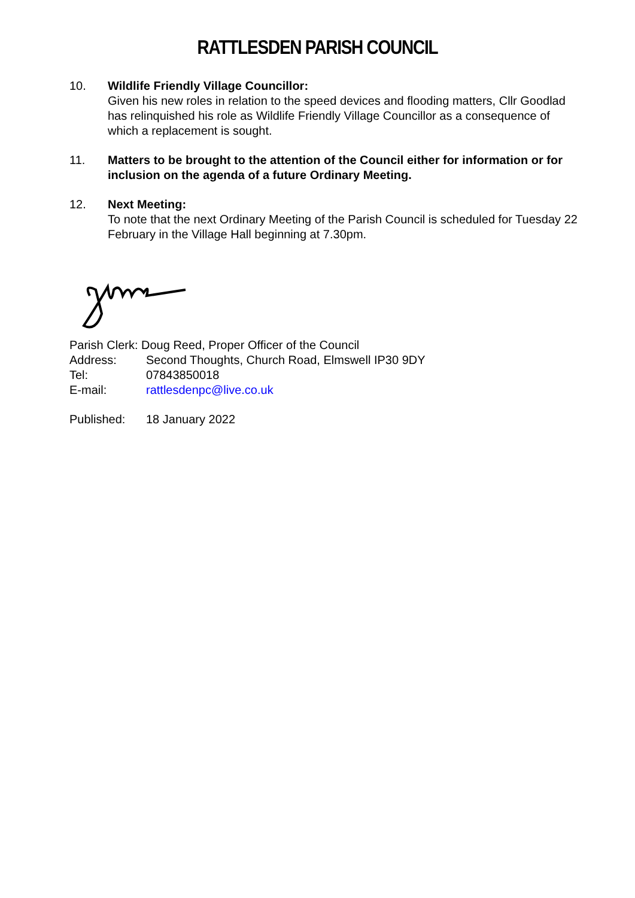RATTLESDEN PARISH COUNCIL
10. Wildlife Friendly Village Councillor:
Given his new roles in relation to the speed devices and flooding matters, Cllr Goodlad has relinquished his role as Wildlife Friendly Village Councillor as a consequence of which a replacement is sought.
11. Matters to be brought to the attention of the Council either for information or for inclusion on the agenda of a future Ordinary Meeting.
12. Next Meeting:
To note that the next Ordinary Meeting of the Parish Council is scheduled for Tuesday 22 February in the Village Hall beginning at 7.30pm.
Parish Clerk: Doug Reed, Proper Officer of the Council
Address: Second Thoughts, Church Road, Elmswell IP30 9DY
Tel: 07843850018
E-mail: rattlesdenpc@live.co.uk
Published: 18 January 2022